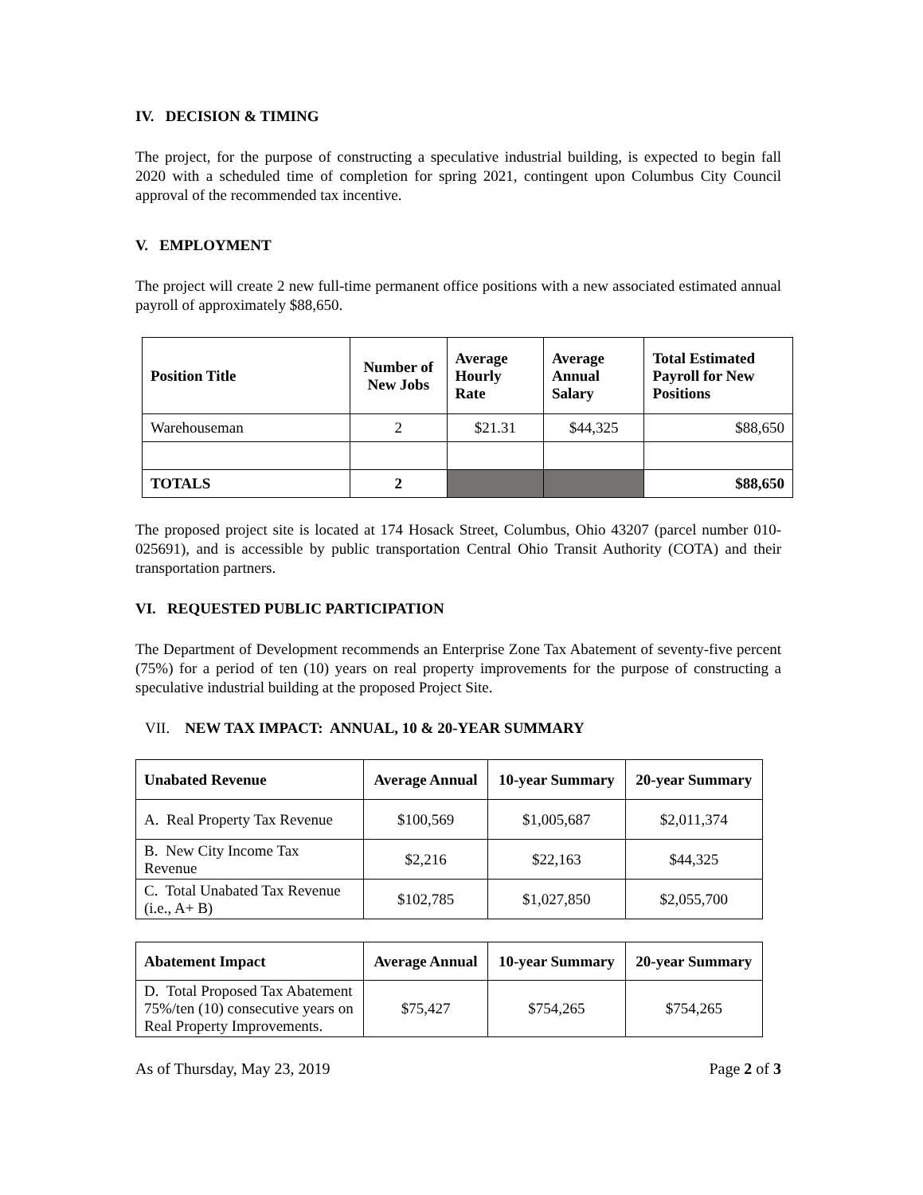IV. DECISION & TIMING
The project, for the purpose of constructing a speculative industrial building, is expected to begin fall 2020 with a scheduled time of completion for spring 2021, contingent upon Columbus City Council approval of the recommended tax incentive.
V. EMPLOYMENT
The project will create 2 new full-time permanent office positions with a new associated estimated annual payroll of approximately $88,650.
| Position Title | Number of New Jobs | Average Hourly Rate | Average Annual Salary | Total Estimated Payroll for New Positions |
| --- | --- | --- | --- | --- |
| Warehouseman | 2 | $21.31 | $44,325 | $88,650 |
| TOTALS | 2 | | | $88,650 |
The proposed project site is located at 174 Hosack Street, Columbus, Ohio 43207 (parcel number 010-025691), and is accessible by public transportation Central Ohio Transit Authority (COTA) and their transportation partners.
VI. REQUESTED PUBLIC PARTICIPATION
The Department of Development recommends an Enterprise Zone Tax Abatement of seventy-five percent (75%) for a period of ten (10) years on real property improvements for the purpose of constructing a speculative industrial building at the proposed Project Site.
VII. NEW TAX IMPACT: ANNUAL, 10 & 20-YEAR SUMMARY
| Unabated Revenue | Average Annual | 10-year Summary | 20-year Summary |
| --- | --- | --- | --- |
| A. Real Property Tax Revenue | $100,569 | $1,005,687 | $2,011,374 |
| B. New City Income Tax Revenue | $2,216 | $22,163 | $44,325 |
| C. Total Unabated Tax Revenue (i.e., A+ B) | $102,785 | $1,027,850 | $2,055,700 |
| Abatement Impact | Average Annual | 10-year Summary | 20-year Summary |
| --- | --- | --- | --- |
| D. Total Proposed Tax Abatement 75%/ten (10) consecutive years on Real Property Improvements. | $75,427 | $754,265 | $754,265 |
As of Thursday, May 23, 2019 Page 2 of 3